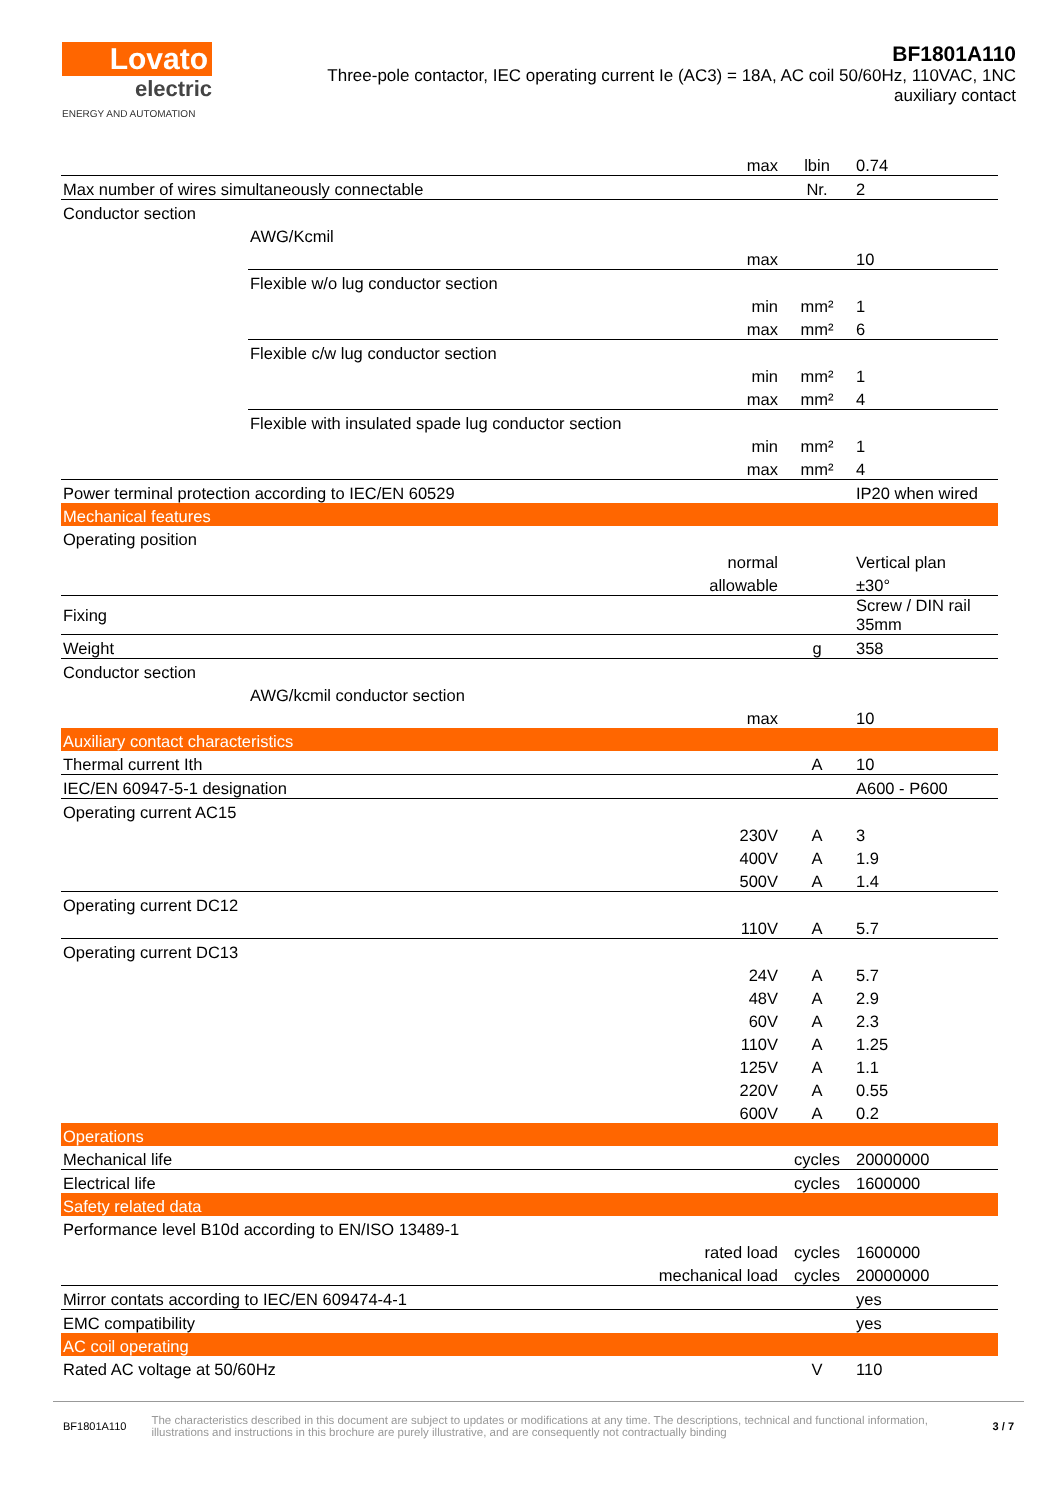Lovato
electric
ENERGY AND AUTOMATION
BF1801A110
Three-pole contactor, IEC operating current Ie (AC3) = 18A, AC coil 50/60Hz, 110VAC, 1NC
auxiliary contact
| | | max | lbin | 0.74 |
| Max number of wires simultaneously connectable | | | Nr. | 2 |
| Conductor section | | | | |
| | AWG/Kcmil | | | |
| | | max | | 10 |
| | Flexible w/o lug conductor section | | | |
| | | min | mm² | 1 |
| | | max | mm² | 6 |
| | Flexible c/w lug conductor section | | | |
| | | min | mm² | 1 |
| | | max | mm² | 4 |
| | Flexible with insulated spade lug conductor section | | | |
| | | min | mm² | 1 |
| | | max | mm² | 4 |
| Power terminal protection according to IEC/EN 60529 | | | | IP20 when wired |
| Mechanical features | | | | |
| Operating position | | | | |
| | | normal | | Vertical plan |
| | | allowable | | ±30° |
| Fixing | | | | Screw / DIN rail 35mm |
| Weight | | | g | 358 |
| Conductor section | | | | |
| | AWG/kcmil conductor section | | | |
| | | max | | 10 |
| Auxiliary contact characteristics | | | | |
| Thermal current Ith | | | A | 10 |
| IEC/EN 60947-5-1 designation | | | | A600 - P600 |
| Operating current AC15 | | | | |
| | | 230V | A | 3 |
| | | 400V | A | 1.9 |
| | | 500V | A | 1.4 |
| Operating current DC12 | | | | |
| | | 110V | A | 5.7 |
| Operating current DC13 | | | | |
| | | 24V | A | 5.7 |
| | | 48V | A | 2.9 |
| | | 60V | A | 2.3 |
| | | 110V | A | 1.25 |
| | | 125V | A | 1.1 |
| | | 220V | A | 0.55 |
| | | 600V | A | 0.2 |
| Operations | | | | |
| Mechanical life | | | cycles | 20000000 |
| Electrical life | | | cycles | 1600000 |
| Safety related data | | | | |
| Performance level B10d according to EN/ISO 13489-1 | | | | |
| | | rated load | cycles | 1600000 |
| | | mechanical load | cycles | 20000000 |
| Mirror contats according to IEC/EN 609474-4-1 | | | | yes |
| EMC compatibility | | | | yes |
| AC coil operating | | | | |
| Rated AC voltage at 50/60Hz | | | V | 110 |
BF1801A110
The characteristics described in this document are subject to updates or modifications at any time. The descriptions, technical and functional information, illustrations and instructions in this brochure are purely illustrative, and are consequently not contractually binding
3 / 7